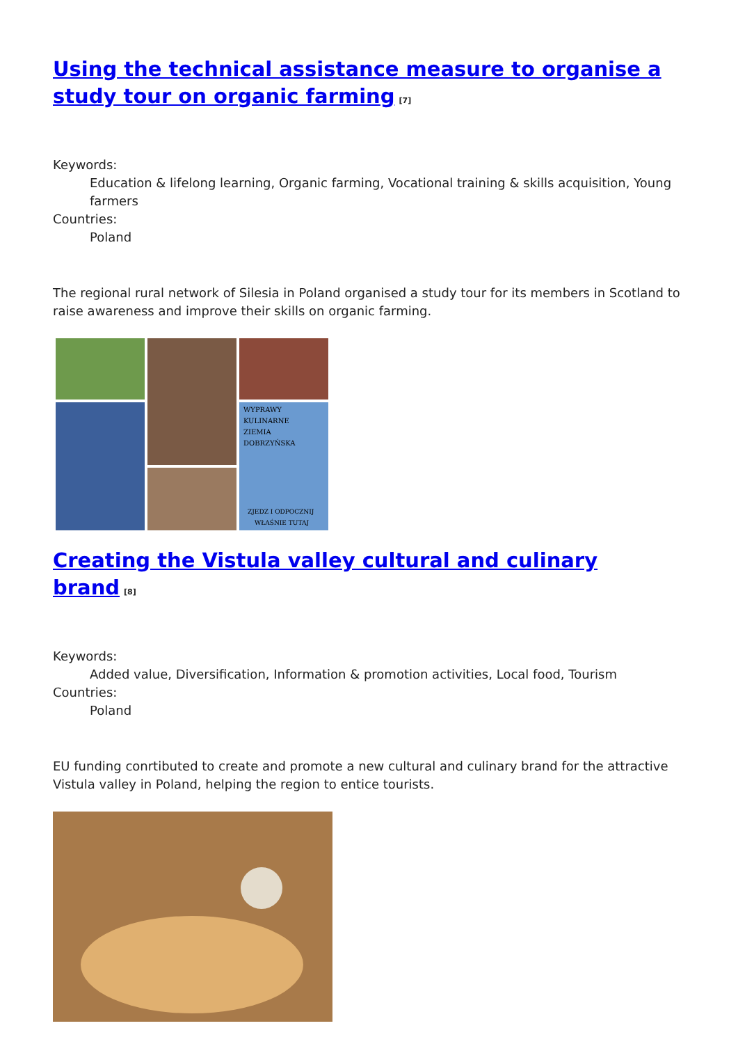Using the technical assistance measure to organise a study tour on organic farming<sup>[7]</sup>
Keywords:
Education & lifelong learning, Organic farming, Vocational training & skills acquisition, Young farmers
Countries:
Poland
The regional rural network of Silesia in Poland organised a study tour for its members in Scotland to raise awareness and improve their skills on organic farming.
WYPRAWY
KULINARNE
ZIEMIA
DOBRZYŃSKA
ZJEDZ I ODPOCZNIJ
WŁAŚNIE TUTAJ
Creating the Vistula valley cultural and culinary brand<sup>[8]</sup>
Keywords:
Added value, Diversification, Information & promotion activities, Local food, Tourism
Countries:
Poland
EU funding conrtibuted to create and promote a new cultural and culinary brand for the attractive Vistula valley in Poland, helping the region to entice tourists.